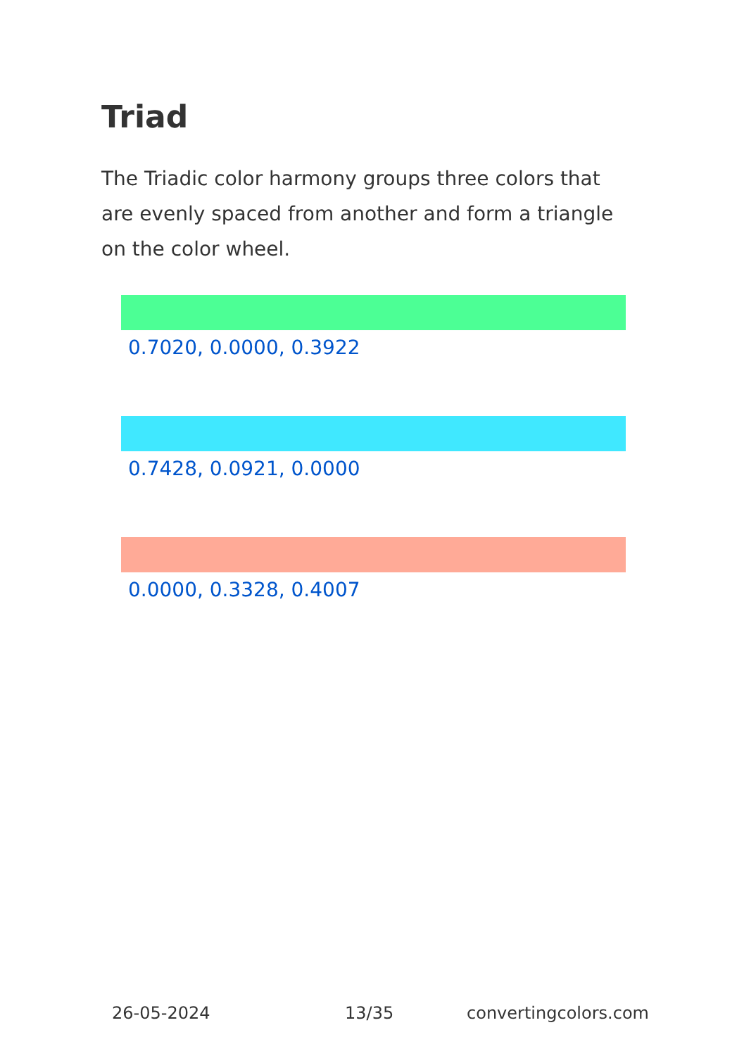Triad
The Triadic color harmony groups three colors that are evenly spaced from another and form a triangle on the color wheel.
0.7020, 0.0000, 0.3922
0.7428, 0.0921, 0.0000
0.0000, 0.3328, 0.4007
26-05-2024 13/35 convertingcolors.com